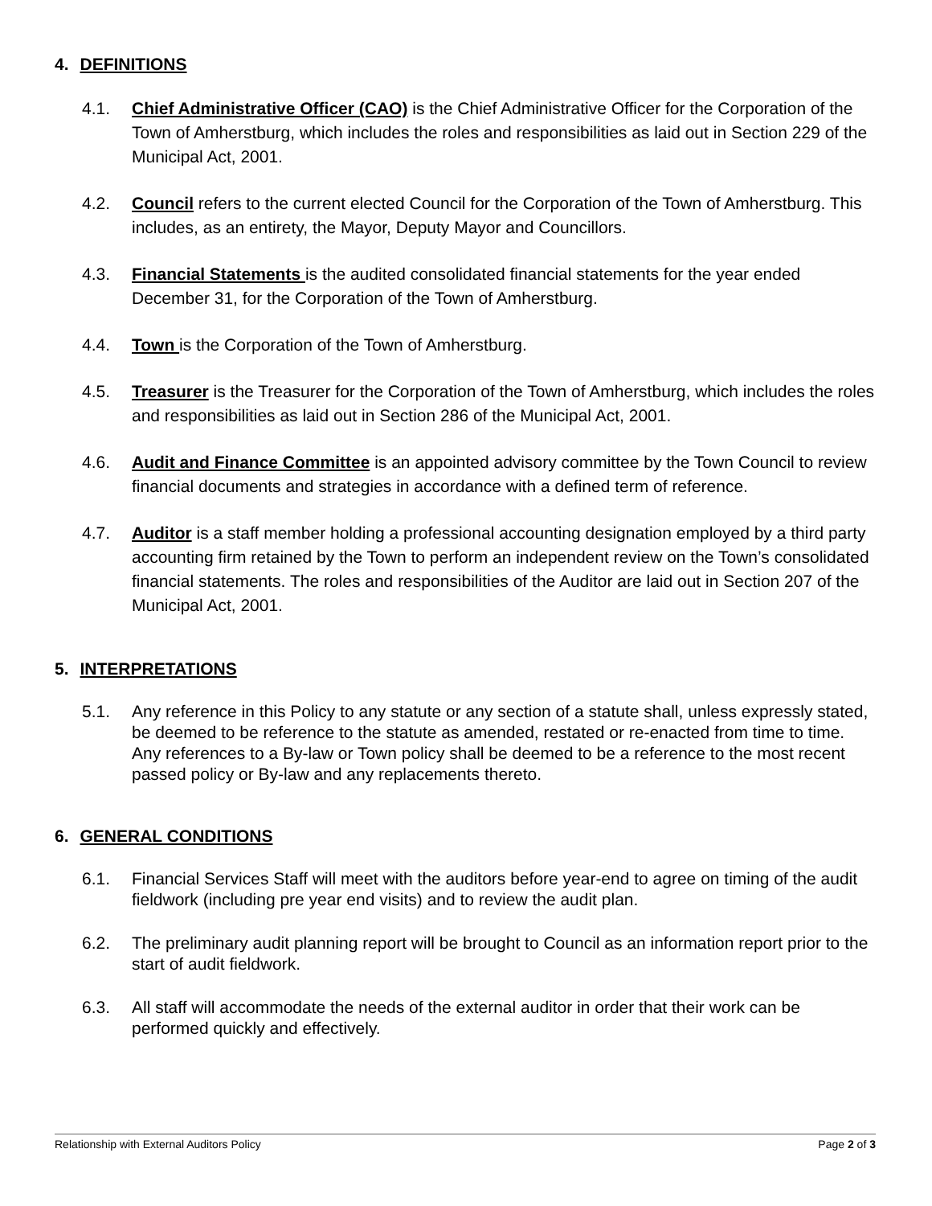4. DEFINITIONS
4.1. Chief Administrative Officer (CAO) is the Chief Administrative Officer for the Corporation of the Town of Amherstburg, which includes the roles and responsibilities as laid out in Section 229 of the Municipal Act, 2001.
4.2. Council refers to the current elected Council for the Corporation of the Town of Amherstburg. This includes, as an entirety, the Mayor, Deputy Mayor and Councillors.
4.3. Financial Statements is the audited consolidated financial statements for the year ended December 31, for the Corporation of the Town of Amherstburg.
4.4. Town is the Corporation of the Town of Amherstburg.
4.5. Treasurer is the Treasurer for the Corporation of the Town of Amherstburg, which includes the roles and responsibilities as laid out in Section 286 of the Municipal Act, 2001.
4.6. Audit and Finance Committee is an appointed advisory committee by the Town Council to review financial documents and strategies in accordance with a defined term of reference.
4.7. Auditor is a staff member holding a professional accounting designation employed by a third party accounting firm retained by the Town to perform an independent review on the Town’s consolidated financial statements. The roles and responsibilities of the Auditor are laid out in Section 207 of the Municipal Act, 2001.
5. INTERPRETATIONS
5.1. Any reference in this Policy to any statute or any section of a statute shall, unless expressly stated, be deemed to be reference to the statute as amended, restated or re-enacted from time to time. Any references to a By-law or Town policy shall be deemed to be a reference to the most recent passed policy or By-law and any replacements thereto.
6. GENERAL CONDITIONS
6.1. Financial Services Staff will meet with the auditors before year-end to agree on timing of the audit fieldwork (including pre year end visits) and to review the audit plan.
6.2. The preliminary audit planning report will be brought to Council as an information report prior to the start of audit fieldwork.
6.3. All staff will accommodate the needs of the external auditor in order that their work can be performed quickly and effectively.
Relationship with External Auditors Policy Page 2 of 3